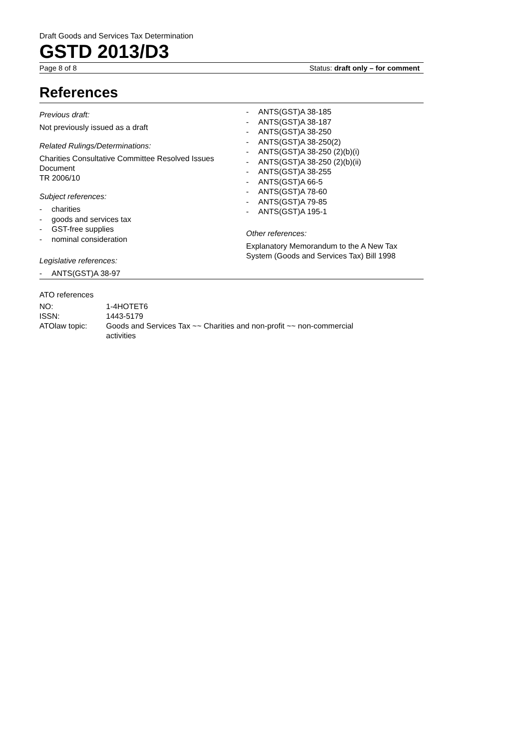Draft Goods and Services Tax Determination
GSTD 2013/D3
Page 8 of 8 Status: draft only – for comment
References
Previous draft:
Not previously issued as a draft
Related Rulings/Determinations:
Charities Consultative Committee Resolved Issues Document
TR 2006/10
Subject references:
- charities
- goods and services tax
- GST-free supplies
- nominal consideration
Legislative references:
- ANTS(GST)A 38-97
- ANTS(GST)A 38-185
- ANTS(GST)A 38-187
- ANTS(GST)A 38-250
- ANTS(GST)A 38-250(2)
- ANTS(GST)A 38-250 (2)(b)(i)
- ANTS(GST)A 38-250 (2)(b)(ii)
- ANTS(GST)A 38-255
- ANTS(GST)A 66-5
- ANTS(GST)A 78-60
- ANTS(GST)A 79-85
- ANTS(GST)A 195-1
Other references:
Explanatory Memorandum to the A New Tax System (Goods and Services Tax) Bill 1998
ATO references
| NO: | 1-4HOTET6 |
| ISSN: | 1443-5179 |
| ATOlaw topic: | Goods and Services Tax ~~ Charities and non-profit ~~ non-commercial activities |